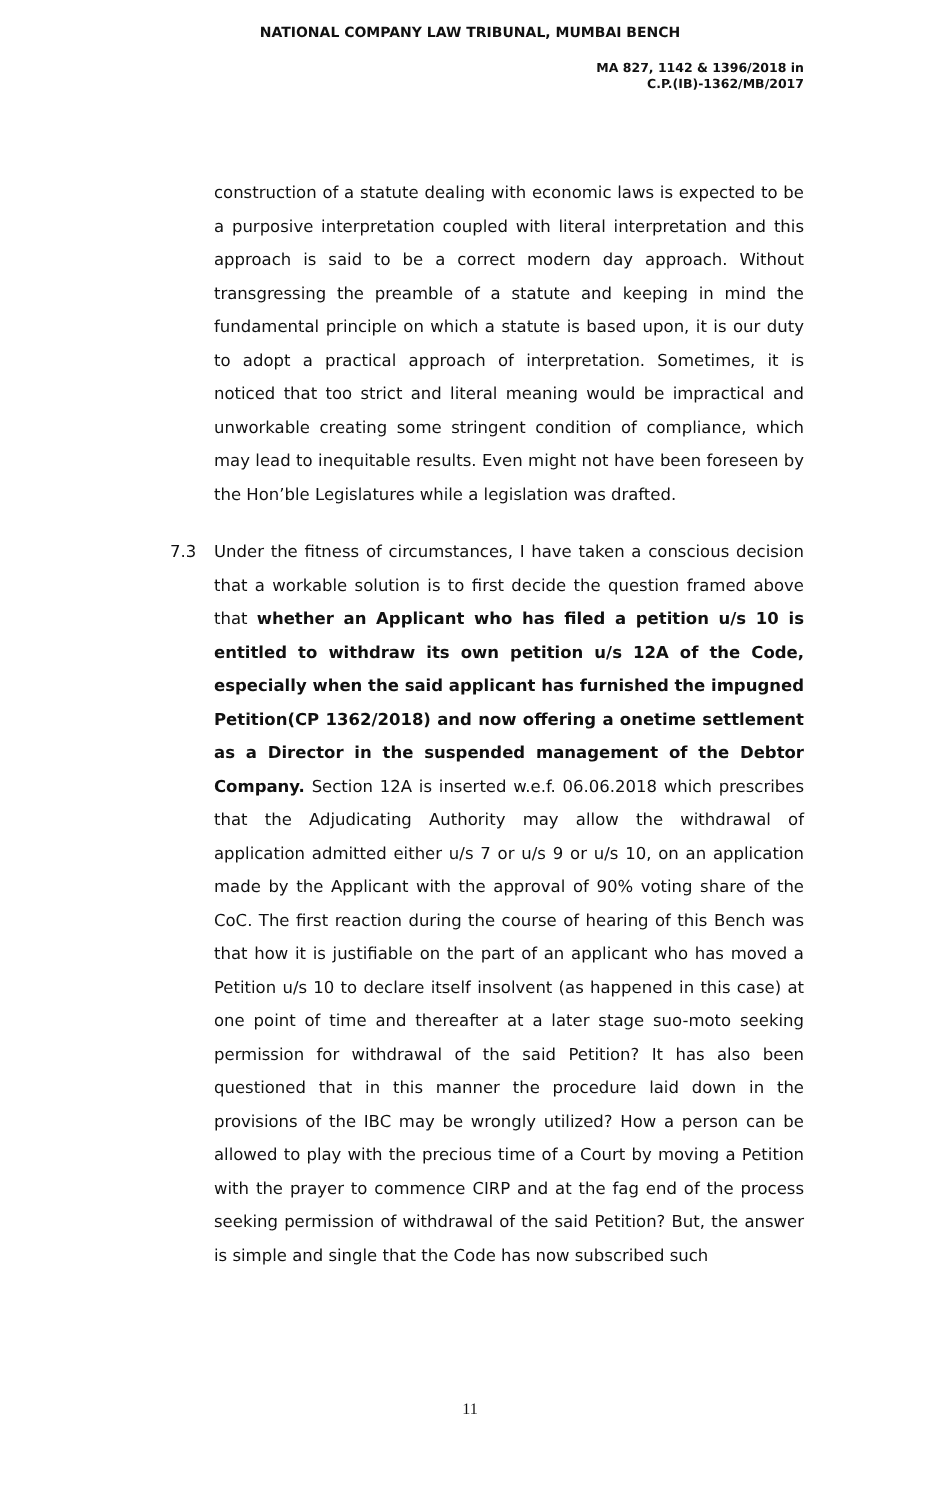NATIONAL COMPANY LAW TRIBUNAL, MUMBAI BENCH
MA 827, 1142 & 1396/2018 in
C.P.(IB)-1362/MB/2017
construction of a statute dealing with economic laws is expected to be a purposive interpretation coupled with literal interpretation and this approach is said to be a correct modern day approach. Without transgressing the preamble of a statute and keeping in mind the fundamental principle on which a statute is based upon, it is our duty to adopt a practical approach of interpretation. Sometimes, it is noticed that too strict and literal meaning would be impractical and unworkable creating some stringent condition of compliance, which may lead to inequitable results. Even might not have been foreseen by the Hon’ble Legislatures while a legislation was drafted.
7.3
Under the fitness of circumstances, I have taken a conscious decision that a workable solution is to first decide the question framed above that whether an Applicant who has filed a petition u/s 10 is entitled to withdraw its own petition u/s 12A of the Code, especially when the said applicant has furnished the impugned Petition(CP 1362/2018) and now offering a onetime settlement as a Director in the suspended management of the Debtor Company. Section 12A is inserted w.e.f. 06.06.2018 which prescribes that the Adjudicating Authority may allow the withdrawal of application admitted either u/s 7 or u/s 9 or u/s 10, on an application made by the Applicant with the approval of 90% voting share of the CoC. The first reaction during the course of hearing of this Bench was that how it is justifiable on the part of an applicant who has moved a Petition u/s 10 to declare itself insolvent (as happened in this case) at one point of time and thereafter at a later stage suo-moto seeking permission for withdrawal of the said Petition? It has also been questioned that in this manner the procedure laid down in the provisions of the IBC may be wrongly utilized? How a person can be allowed to play with the precious time of a Court by moving a Petition with the prayer to commence CIRP and at the fag end of the process seeking permission of withdrawal of the said Petition? But, the answer is simple and single that the Code has now subscribed such
11